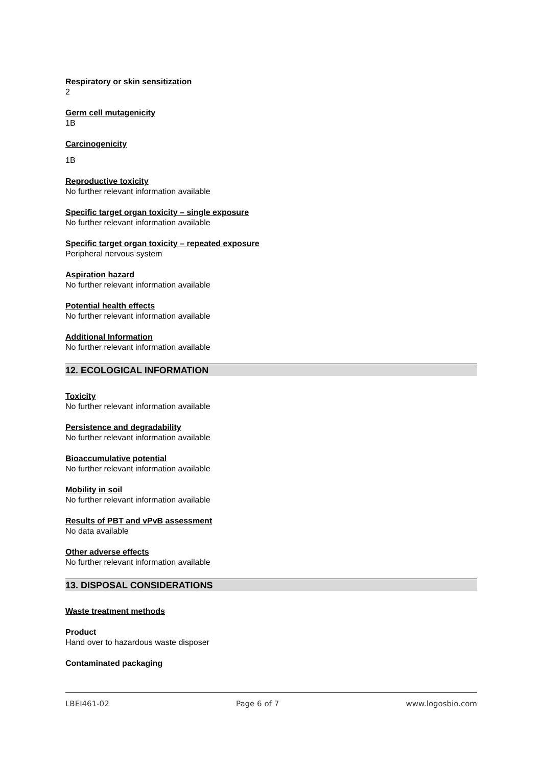Respiratory or skin sensitization
2
Germ cell mutagenicity
1B
Carcinogenicity
1B
Reproductive toxicity
No further relevant information available
Specific target organ toxicity – single exposure
No further relevant information available
Specific target organ toxicity – repeated exposure
Peripheral nervous system
Aspiration hazard
No further relevant information available
Potential health effects
No further relevant information available
Additional Information
No further relevant information available
12. ECOLOGICAL INFORMATION
Toxicity
No further relevant information available
Persistence and degradability
No further relevant information available
Bioaccumulative potential
No further relevant information available
Mobility in soil
No further relevant information available
Results of PBT and vPvB assessment
No data available
Other adverse effects
No further relevant information available
13. DISPOSAL CONSIDERATIONS
Waste treatment methods
Product
Hand over to hazardous waste disposer
Contaminated packaging
LBEI461-02 Page 6 of 7 www.logosbio.com